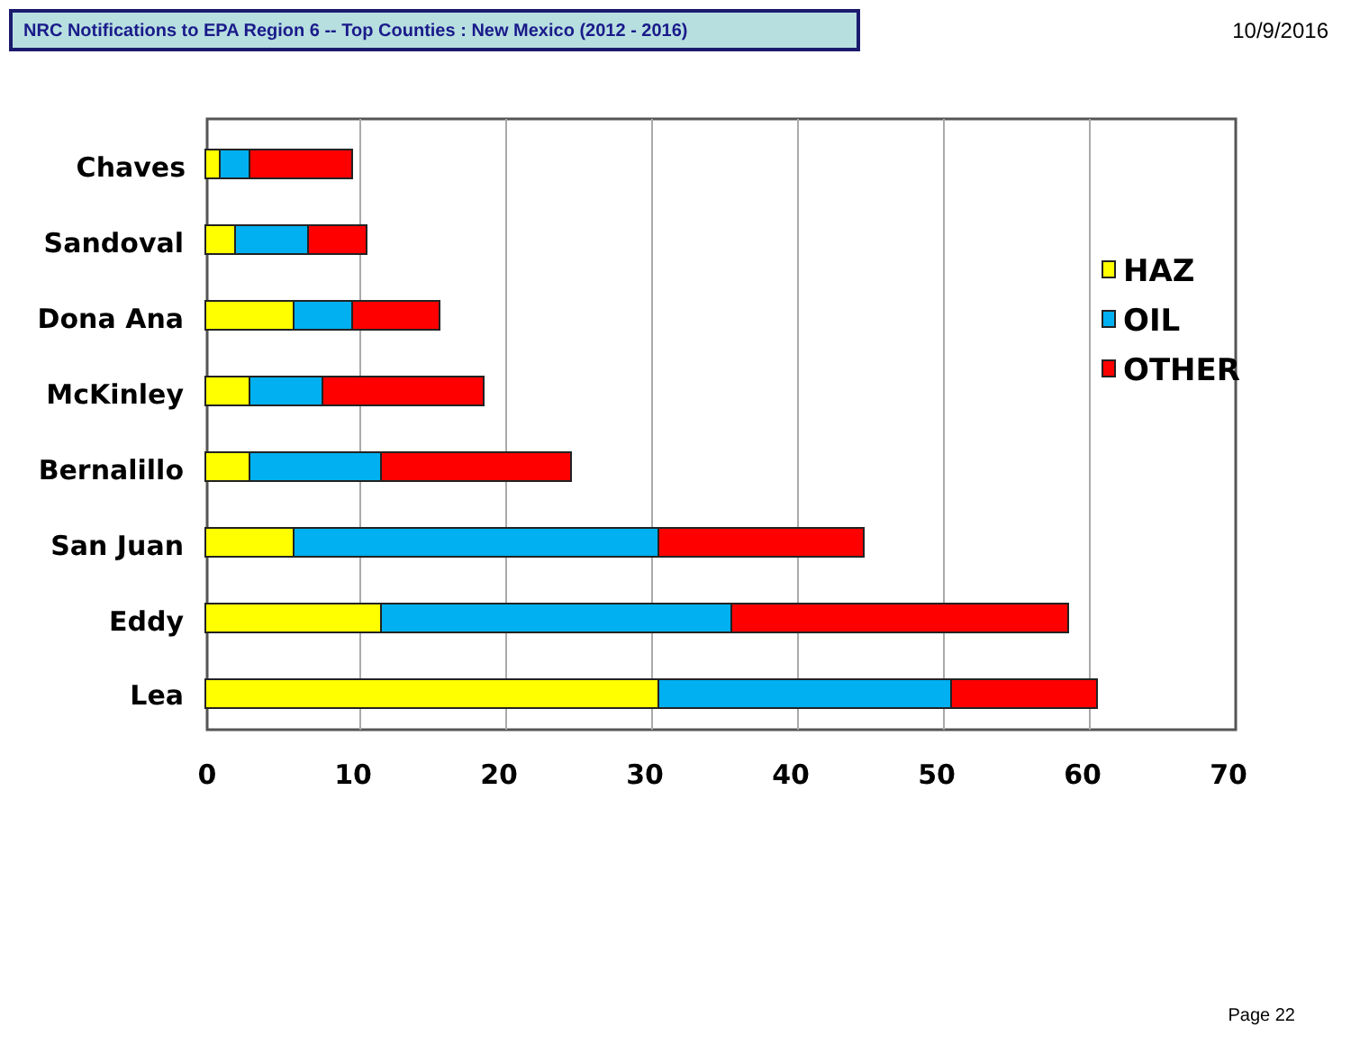NRC Notifications to EPA Region 6 -- Top Counties : New Mexico (2012 - 2016)
10/9/2016
Chaves
Sandoval
Dona Ana
McKinley
Bernalillo
San Juan
Eddy
Lea
0
10
20
30
40
50
60
70
HAZ
OIL
OTHER
Page 22